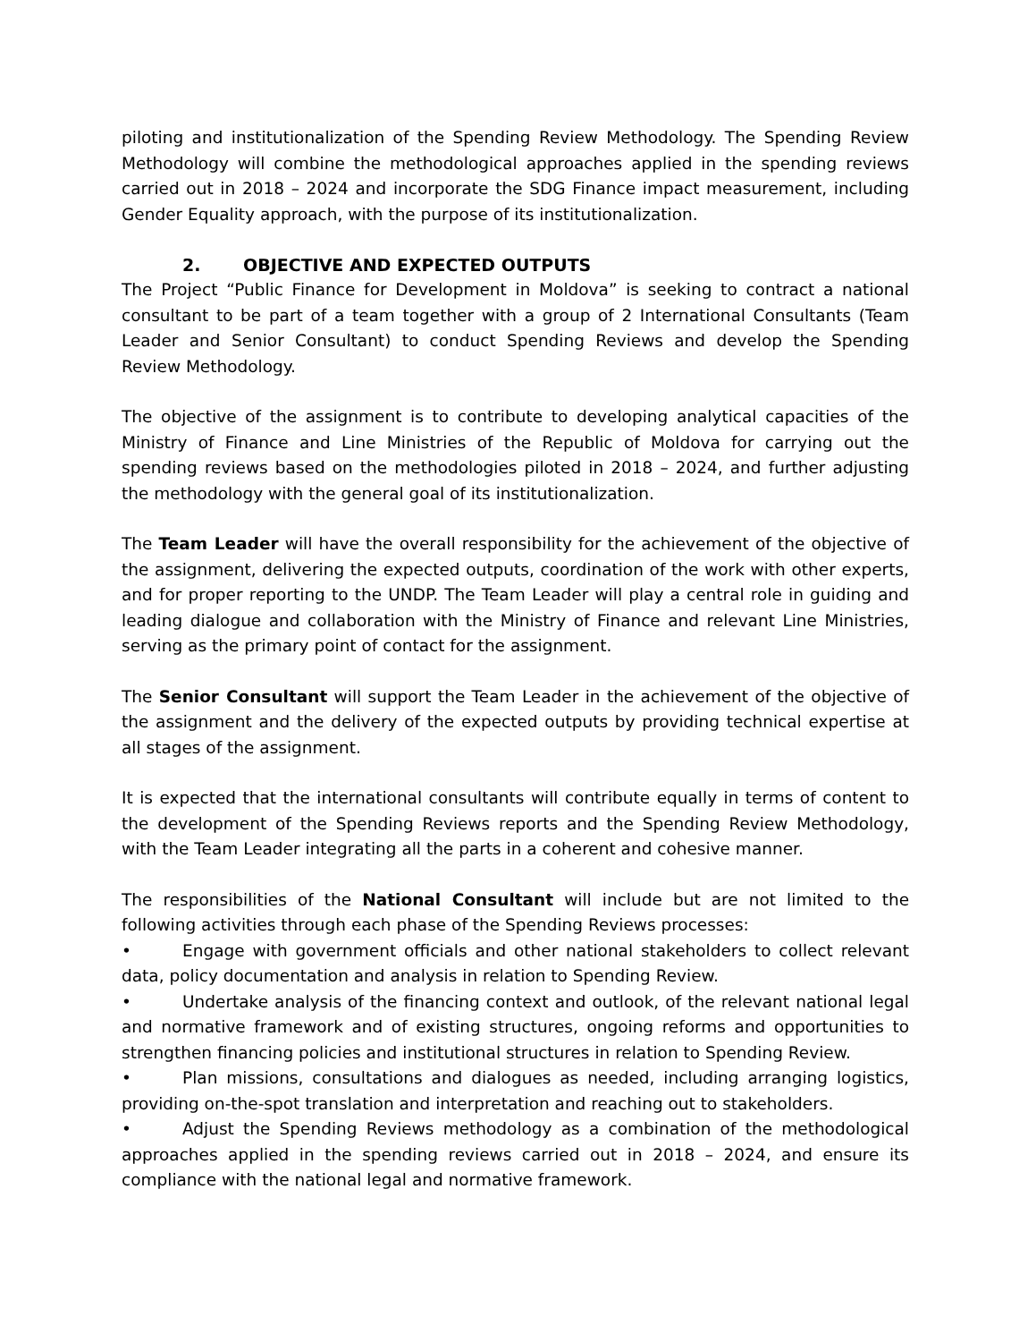piloting and institutionalization of the Spending Review Methodology. The Spending Review Methodology will combine the methodological approaches applied in the spending reviews carried out in 2018 – 2024 and incorporate the SDG Finance impact measurement, including Gender Equality approach, with the purpose of its institutionalization.
2. OBJECTIVE AND EXPECTED OUTPUTS
The Project “Public Finance for Development in Moldova” is seeking to contract a national consultant to be part of a team together with a group of 2 International Consultants (Team Leader and Senior Consultant) to conduct Spending Reviews and develop the Spending Review Methodology.
The objective of the assignment is to contribute to developing analytical capacities of the Ministry of Finance and Line Ministries of the Republic of Moldova for carrying out the spending reviews based on the methodologies piloted in 2018 – 2024, and further adjusting the methodology with the general goal of its institutionalization.
The Team Leader will have the overall responsibility for the achievement of the objective of the assignment, delivering the expected outputs, coordination of the work with other experts, and for proper reporting to the UNDP. The Team Leader will play a central role in guiding and leading dialogue and collaboration with the Ministry of Finance and relevant Line Ministries, serving as the primary point of contact for the assignment.
The Senior Consultant will support the Team Leader in the achievement of the objective of the assignment and the delivery of the expected outputs by providing technical expertise at all stages of the assignment.
It is expected that the international consultants will contribute equally in terms of content to the development of the Spending Reviews reports and the Spending Review Methodology, with the Team Leader integrating all the parts in a coherent and cohesive manner.
The responsibilities of the National Consultant will include but are not limited to the following activities through each phase of the Spending Reviews processes:
• Engage with government officials and other national stakeholders to collect relevant data, policy documentation and analysis in relation to Spending Review.
• Undertake analysis of the financing context and outlook, of the relevant national legal and normative framework and of existing structures, ongoing reforms and opportunities to strengthen financing policies and institutional structures in relation to Spending Review.
• Plan missions, consultations and dialogues as needed, including arranging logistics, providing on-the-spot translation and interpretation and reaching out to stakeholders.
• Adjust the Spending Reviews methodology as a combination of the methodological approaches applied in the spending reviews carried out in 2018 – 2024, and ensure its compliance with the national legal and normative framework.